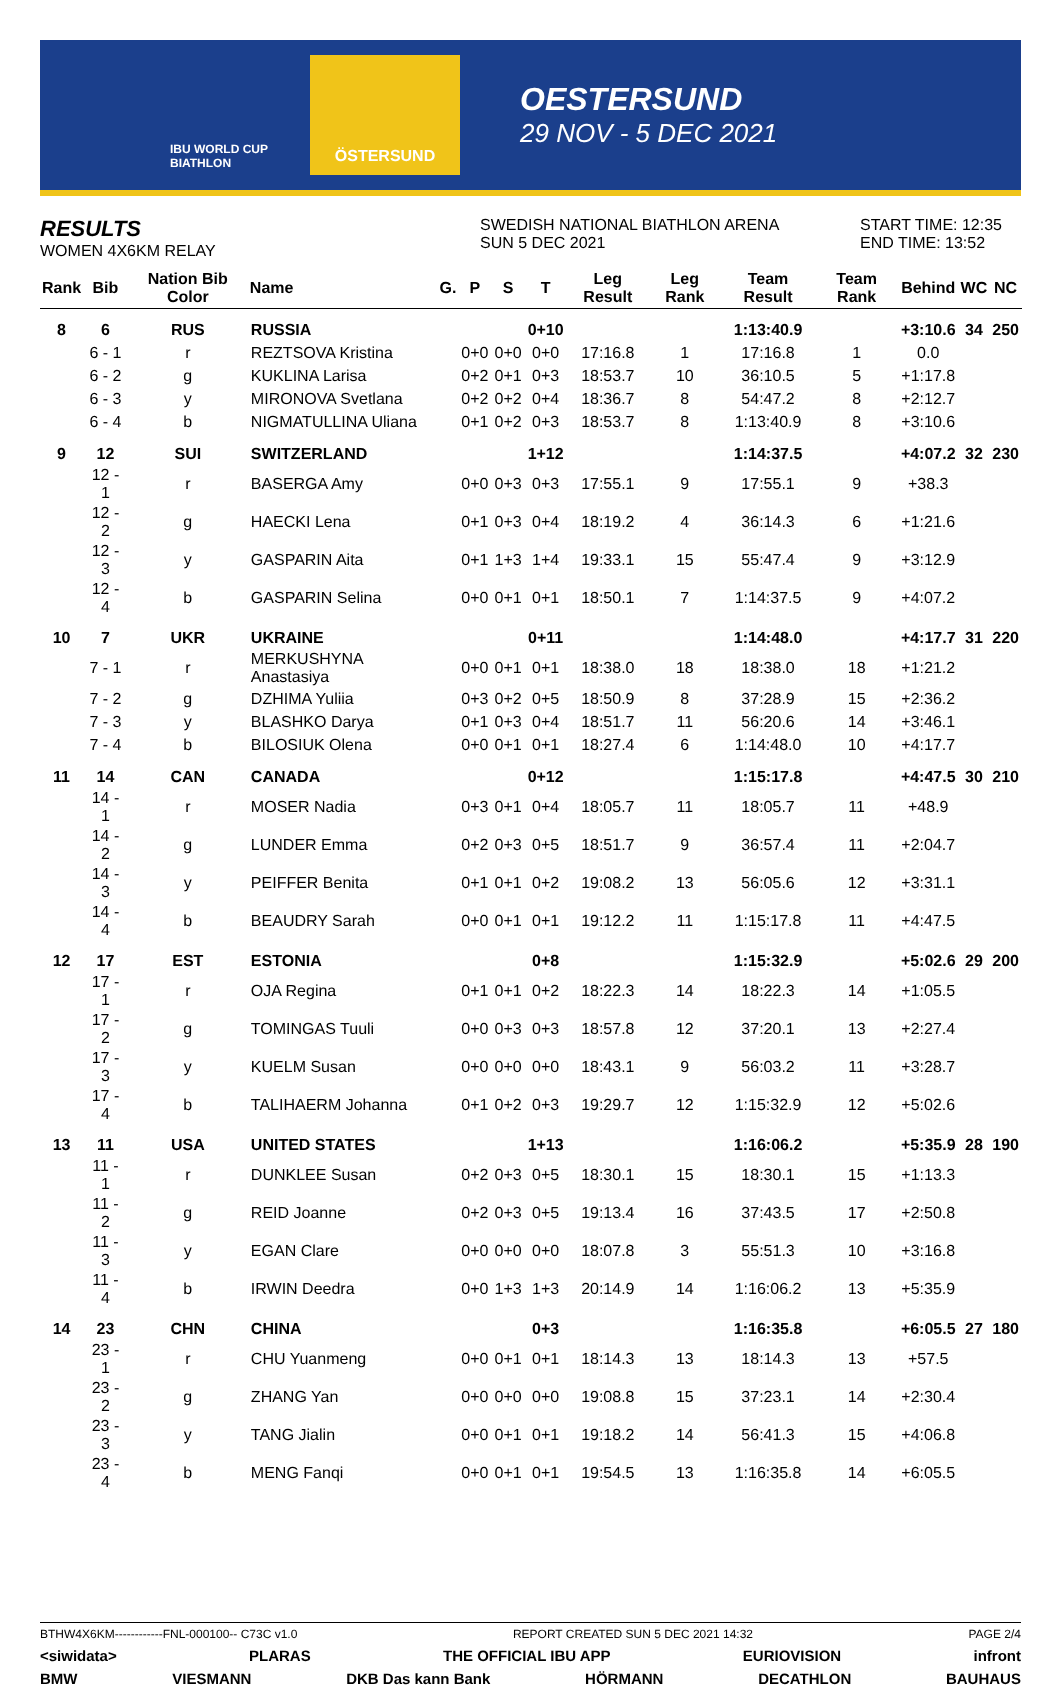IBU WORLD CUP BIATHLON
ÖSTERSUND
OESTERSUND
29 NOV - 5 DEC 2021
RESULTS
WOMEN 4X6KM RELAY
SWEDISH NATIONAL BIATHLON ARENA
SUN 5 DEC 2021
START TIME: 12:35
END TIME: 13:52
| Rank | Bib | Nation Bib Color | Name | G. | P | S | T | Leg Result | Leg Rank | Team Result | Team Rank | Behind | WC | NC |
| --- | --- | --- | --- | --- | --- | --- | --- | --- | --- | --- | --- | --- | --- | --- |
| 8 | 6 | RUS | RUSSIA | | | | 0+10 | | | 1:13:40.9 | | +3:10.6 | 34 | 250 |
| | 6 - 1 | r | REZTSOVA Kristina | | 0+0 | 0+0 | 0+0 | 17:16.8 | 1 | 17:16.8 | 1 | 0.0 | | |
| | 6 - 2 | g | KUKLINA Larisa | | 0+2 | 0+1 | 0+3 | 18:53.7 | 10 | 36:10.5 | 5 | +1:17.8 | | |
| | 6 - 3 | y | MIRONOVA Svetlana | | 0+2 | 0+2 | 0+4 | 18:36.7 | 8 | 54:47.2 | 8 | +2:12.7 | | |
| | 6 - 4 | b | NIGMATULLINA Uliana | | 0+1 | 0+2 | 0+3 | 18:53.7 | 8 | 1:13:40.9 | 8 | +3:10.6 | | |
| 9 | 12 | SUI | SWITZERLAND | | | | 1+12 | | | 1:14:37.5 | | +4:07.2 | 32 | 230 |
| | 12 - 1 | r | BASERGA Amy | | 0+0 | 0+3 | 0+3 | 17:55.1 | 9 | 17:55.1 | 9 | +38.3 | | |
| | 12 - 2 | g | HAECKI Lena | | 0+1 | 0+3 | 0+4 | 18:19.2 | 4 | 36:14.3 | 6 | +1:21.6 | | |
| | 12 - 3 | y | GASPARIN Aita | | 0+1 | 1+3 | 1+4 | 19:33.1 | 15 | 55:47.4 | 9 | +3:12.9 | | |
| | 12 - 4 | b | GASPARIN Selina | | 0+0 | 0+1 | 0+1 | 18:50.1 | 7 | 1:14:37.5 | 9 | +4:07.2 | | |
| 10 | 7 | UKR | UKRAINE | | | | 0+11 | | | 1:14:48.0 | | +4:17.7 | 31 | 220 |
| | 7 - 1 | r | MERKUSHYNA Anastasiya | | 0+0 | 0+1 | 0+1 | 18:38.0 | 18 | 18:38.0 | 18 | +1:21.2 | | |
| | 7 - 2 | g | DZHIMA Yuliia | | 0+3 | 0+2 | 0+5 | 18:50.9 | 8 | 37:28.9 | 15 | +2:36.2 | | |
| | 7 - 3 | y | BLASHKO Darya | | 0+1 | 0+3 | 0+4 | 18:51.7 | 11 | 56:20.6 | 14 | +3:46.1 | | |
| | 7 - 4 | b | BILOSIUK Olena | | 0+0 | 0+1 | 0+1 | 18:27.4 | 6 | 1:14:48.0 | 10 | +4:17.7 | | |
| 11 | 14 | CAN | CANADA | | | | 0+12 | | | 1:15:17.8 | | +4:47.5 | 30 | 210 |
| | 14 - 1 | r | MOSER Nadia | | 0+3 | 0+1 | 0+4 | 18:05.7 | 11 | 18:05.7 | 11 | +48.9 | | |
| | 14 - 2 | g | LUNDER Emma | | 0+2 | 0+3 | 0+5 | 18:51.7 | 9 | 36:57.4 | 11 | +2:04.7 | | |
| | 14 - 3 | y | PEIFFER Benita | | 0+1 | 0+1 | 0+2 | 19:08.2 | 13 | 56:05.6 | 12 | +3:31.1 | | |
| | 14 - 4 | b | BEAUDRY Sarah | | 0+0 | 0+1 | 0+1 | 19:12.2 | 11 | 1:15:17.8 | 11 | +4:47.5 | | |
| 12 | 17 | EST | ESTONIA | | | | 0+8 | | | 1:15:32.9 | | +5:02.6 | 29 | 200 |
| | 17 - 1 | r | OJA Regina | | 0+1 | 0+1 | 0+2 | 18:22.3 | 14 | 18:22.3 | 14 | +1:05.5 | | |
| | 17 - 2 | g | TOMINGAS Tuuli | | 0+0 | 0+3 | 0+3 | 18:57.8 | 12 | 37:20.1 | 13 | +2:27.4 | | |
| | 17 - 3 | y | KUELM Susan | | 0+0 | 0+0 | 0+0 | 18:43.1 | 9 | 56:03.2 | 11 | +3:28.7 | | |
| | 17 - 4 | b | TALIHAERM Johanna | | 0+1 | 0+2 | 0+3 | 19:29.7 | 12 | 1:15:32.9 | 12 | +5:02.6 | | |
| 13 | 11 | USA | UNITED STATES | | | | 1+13 | | | 1:16:06.2 | | +5:35.9 | 28 | 190 |
| | 11 - 1 | r | DUNKLEE Susan | | 0+2 | 0+3 | 0+5 | 18:30.1 | 15 | 18:30.1 | 15 | +1:13.3 | | |
| | 11 - 2 | g | REID Joanne | | 0+2 | 0+3 | 0+5 | 19:13.4 | 16 | 37:43.5 | 17 | +2:50.8 | | |
| | 11 - 3 | y | EGAN Clare | | 0+0 | 0+0 | 0+0 | 18:07.8 | 3 | 55:51.3 | 10 | +3:16.8 | | |
| | 11 - 4 | b | IRWIN Deedra | | 0+0 | 1+3 | 1+3 | 20:14.9 | 14 | 1:16:06.2 | 13 | +5:35.9 | | |
| 14 | 23 | CHN | CHINA | | | | 0+3 | | | 1:16:35.8 | | +6:05.5 | 27 | 180 |
| | 23 - 1 | r | CHU Yuanmeng | | 0+0 | 0+1 | 0+1 | 18:14.3 | 13 | 18:14.3 | 13 | +57.5 | | |
| | 23 - 2 | g | ZHANG Yan | | 0+0 | 0+0 | 0+0 | 19:08.8 | 15 | 37:23.1 | 14 | +2:30.4 | | |
| | 23 - 3 | y | TANG Jialin | | 0+0 | 0+1 | 0+1 | 19:18.2 | 14 | 56:41.3 | 15 | +4:06.8 | | |
| | 23 - 4 | b | MENG Fanqi | | 0+0 | 0+1 | 0+1 | 19:54.5 | 13 | 1:16:35.8 | 14 | +6:05.5 | | |
BTHW4X6KM------------FNL-000100-- C73C v1.0 REPORT CREATED SUN 5 DEC 2021 14:32 PAGE 2/4
<siwidata> PLARAS THE OFFICIAL IBU APP EURIOVISION infront
BMW VIESMANN DKB Das kann Bank HÖRMANN DECATHLON BAUHAUS